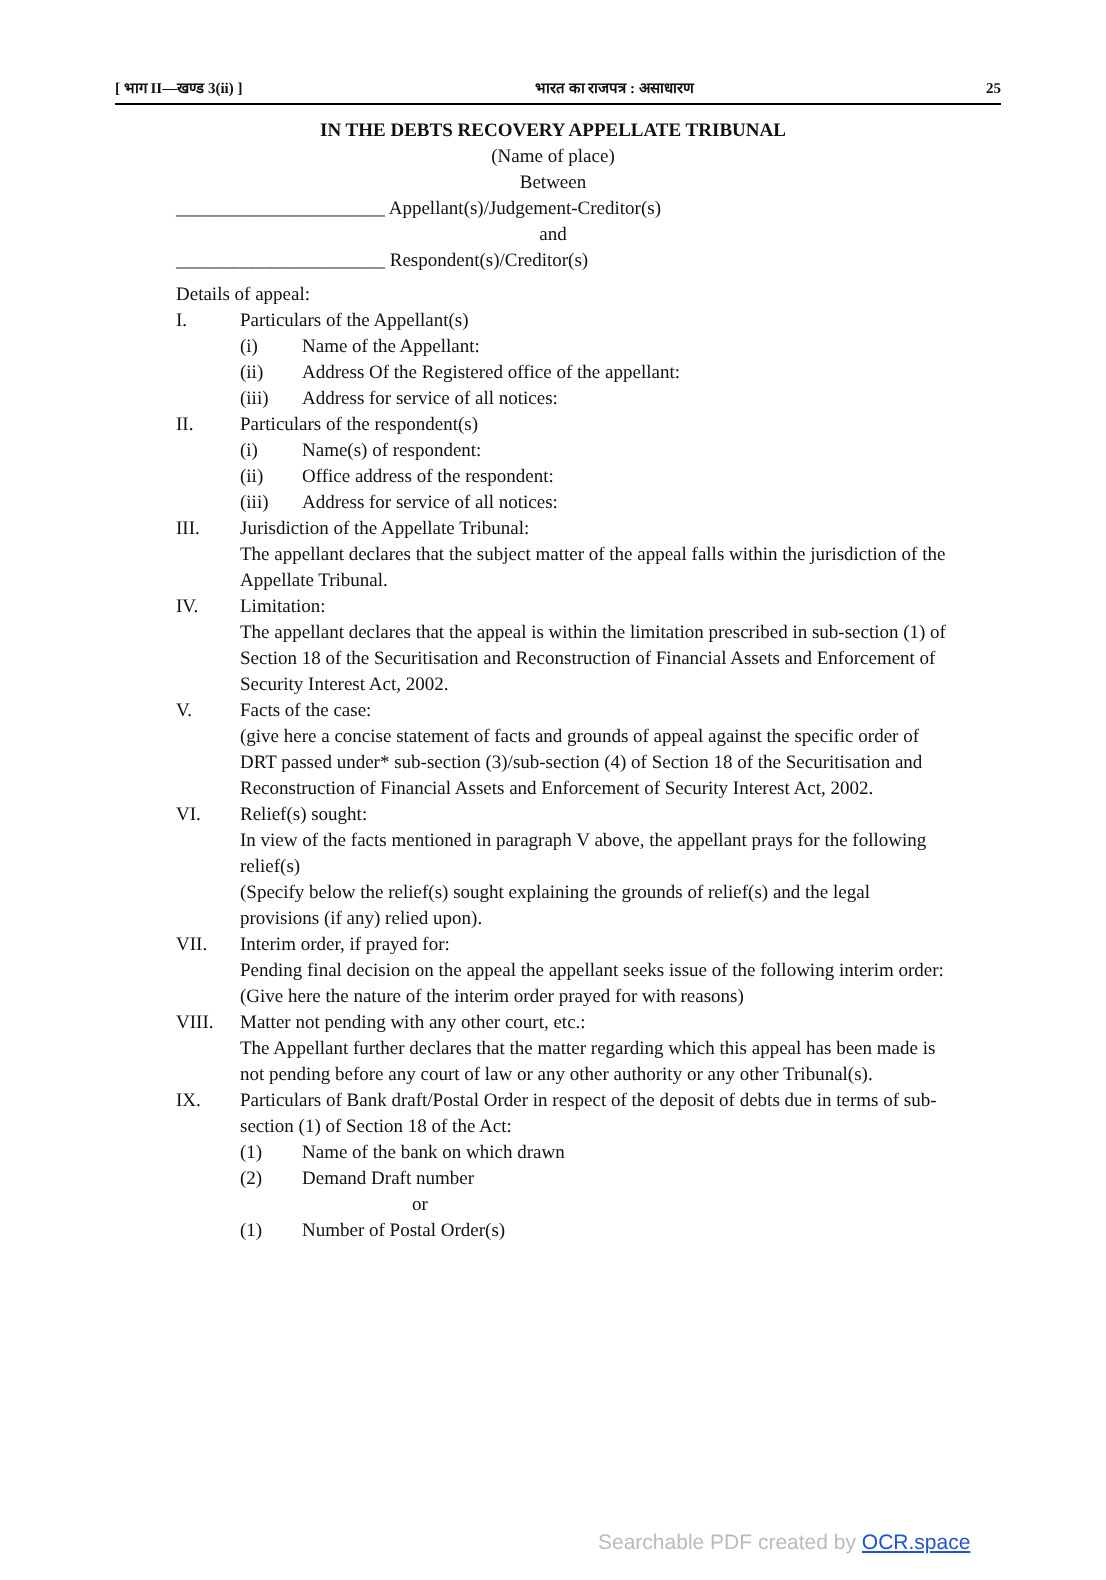[ भाग II—खण्ड 3(ii) ] भारत का राजपत्र : असाधारण 25
IN THE DEBTS RECOVERY APPELLATE TRIBUNAL
(Name of place)
Between
______________________ Appellant(s)/Judgement-Creditor(s)
and
______________________ Respondent(s)/Creditor(s)
Details of appeal:
I. Particulars of the Appellant(s)
(i) Name of the Appellant:
(ii) Address Of the Registered office of the appellant:
(iii) Address for service of all notices:
II. Particulars of the respondent(s)
(i) Name(s) of respondent:
(ii) Office address of the respondent:
(iii) Address for service of all notices:
III. Jurisdiction of the Appellate Tribunal:
The appellant declares that the subject matter of the appeal falls within the jurisdiction of the Appellate Tribunal.
IV. Limitation:
The appellant declares that the appeal is within the limitation prescribed in sub-section (1) of Section 18 of the Securitisation and Reconstruction of Financial Assets and Enforcement of Security Interest Act, 2002.
V. Facts of the case:
(give here a concise statement of facts and grounds of appeal against the specific order of DRT passed under* sub-section (3)/sub-section (4) of Section 18 of the Securitisation and Reconstruction of Financial Assets and Enforcement of Security Interest Act, 2002.
VI. Relief(s) sought:
In view of the facts mentioned in paragraph V above, the appellant prays for the following relief(s)
(Specify below the relief(s) sought explaining the grounds of relief(s) and the legal provisions (if any) relied upon).
VII. Interim order, if prayed for:
Pending final decision on the appeal the appellant seeks issue of the following interim order:
(Give here the nature of the interim order prayed for with reasons)
VIII. Matter not pending with any other court, etc.:
The Appellant further declares that the matter regarding which this appeal has been made is not pending before any court of law or any other authority or any other Tribunal(s).
IX. Particulars of Bank draft/Postal Order in respect of the deposit of debts due in terms of sub-section (1) of Section 18 of the Act:
(1) Name of the bank on which drawn
(2) Demand Draft number
or
(1) Number of Postal Order(s)
Searchable PDF created by OCR.space